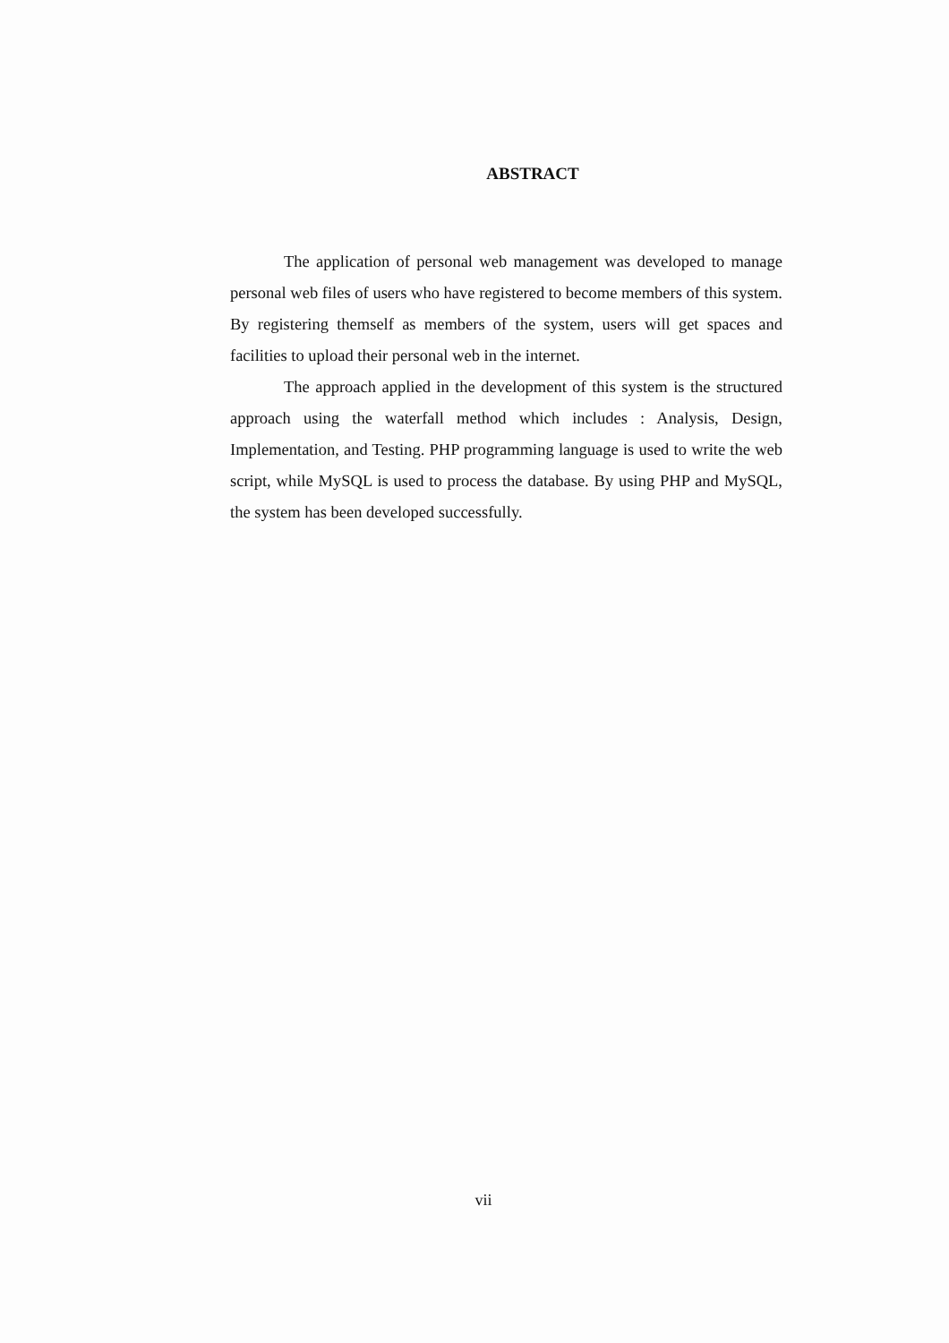ABSTRACT
The application of personal web management was developed to manage personal web files of users who have registered to become members of this system. By registering themself as members of the system, users will get spaces and facilities to upload their personal web in the internet.
The approach applied in the development of this system is the structured approach using the waterfall method which includes : Analysis, Design, Implementation, and Testing. PHP programming language is used to write the web script, while MySQL is used to process the database. By using PHP and MySQL, the system has been developed successfully.
vii